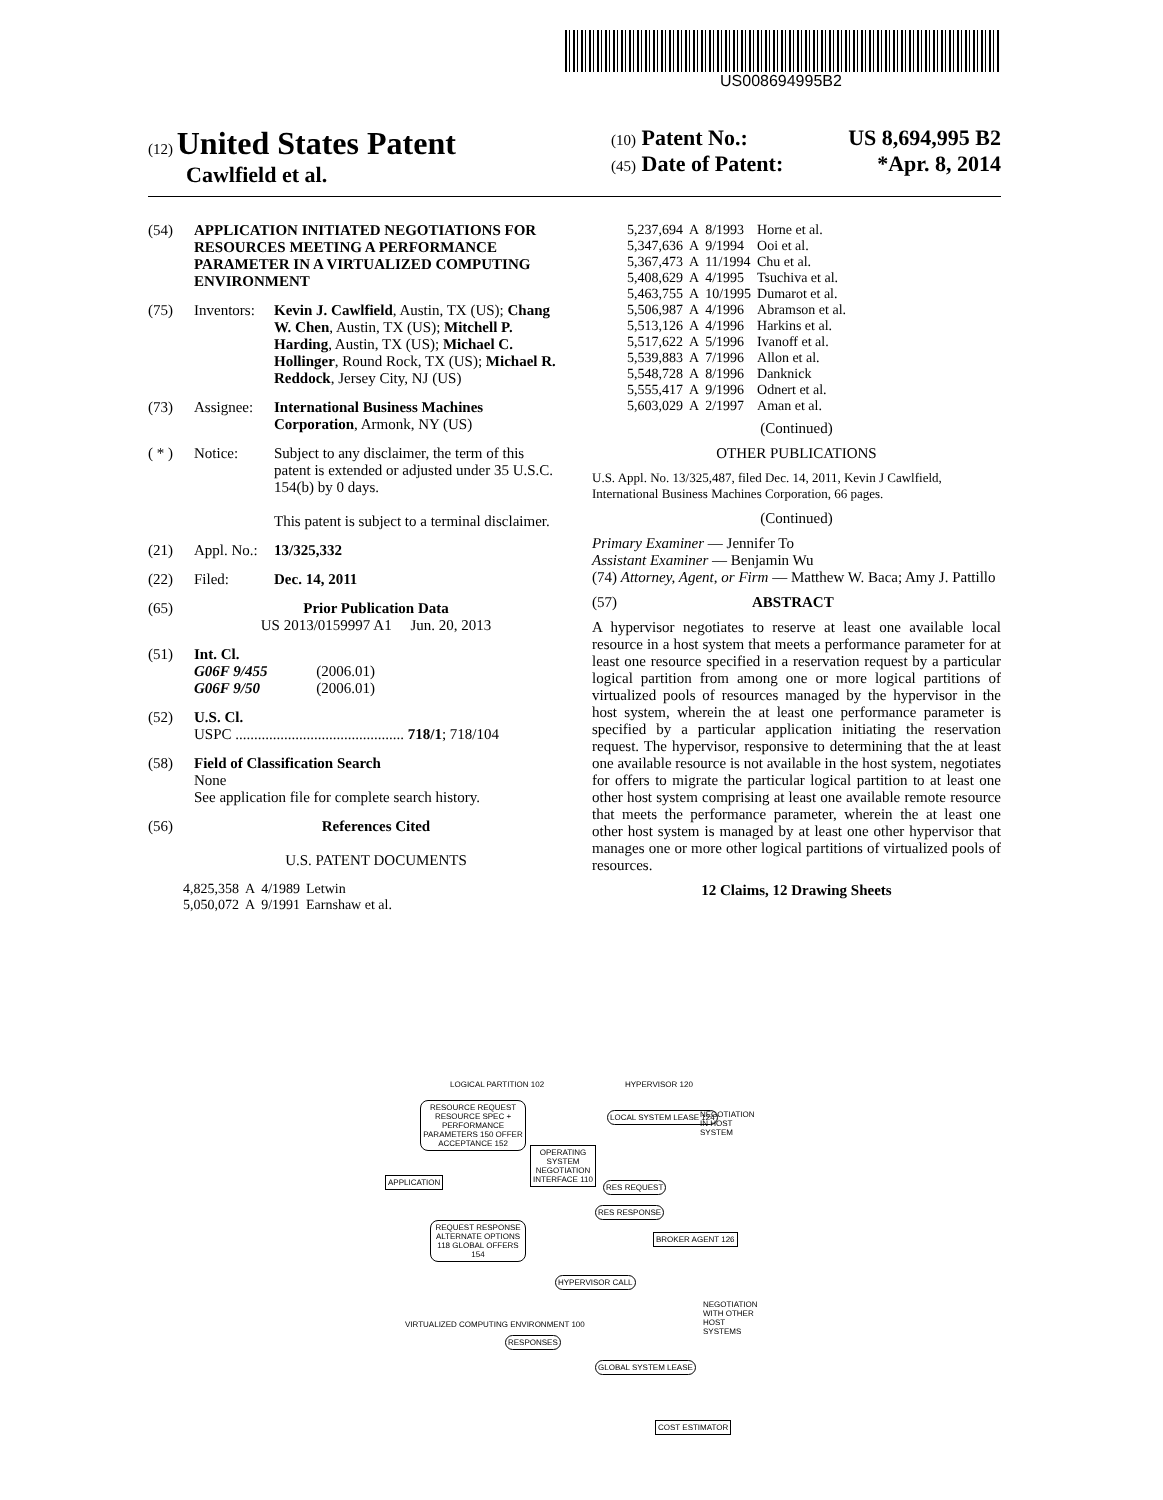US008694995B2
(12) United States Patent
Cawlfield et al.
(10) Patent No.: US 8,694,995 B2
(45) Date of Patent: *Apr. 8, 2014
(54) APPLICATION INITIATED NEGOTIATIONS FOR RESOURCES MEETING A PERFORMANCE PARAMETER IN A VIRTUALIZED COMPUTING ENVIRONMENT
(75) Inventors: Kevin J. Cawlfield, Austin, TX (US); Chang W. Chen, Austin, TX (US); Mitchell P. Harding, Austin, TX (US); Michael C. Hollinger, Round Rock, TX (US); Michael R. Reddock, Jersey City, NJ (US)
(73) Assignee: International Business Machines Corporation, Armonk, NY (US)
( * ) Notice: Subject to any disclaimer, the term of this patent is extended or adjusted under 35 U.S.C. 154(b) by 0 days.
This patent is subject to a terminal disclaimer.
(21) Appl. No.: 13/325,332
(22) Filed: Dec. 14, 2011
(65) Prior Publication Data
US 2013/0159997 A1 Jun. 20, 2013
(51) Int. Cl.
G06F 9/455 (2006.01)
G06F 9/50 (2006.01)
(52) U.S. Cl.
USPC ............................................. 718/1; 718/104
(58) Field of Classification Search
None
See application file for complete search history.
(56) References Cited
U.S. PATENT DOCUMENTS
| 4,825,358 | A | 4/1989 | Letwin |
| 5,050,072 | A | 9/1991 | Earnshaw et al. |
| 5,237,694 | A | 8/1993 | Horne et al. |
| 5,347,636 | A | 9/1994 | Ooi et al. |
| 5,367,473 | A | 11/1994 | Chu et al. |
| 5,408,629 | A | 4/1995 | Tsuchiva et al. |
| 5,463,755 | A | 10/1995 | Dumarot et al. |
| 5,506,987 | A | 4/1996 | Abramson et al. |
| 5,513,126 | A | 4/1996 | Harkins et al. |
| 5,517,622 | A | 5/1996 | Ivanoff et al. |
| 5,539,883 | A | 7/1996 | Allon et al. |
| 5,548,728 | A | 8/1996 | Danknick |
| 5,555,417 | A | 9/1996 | Odnert et al. |
| 5,603,029 | A | 2/1997 | Aman et al. |
(Continued)
OTHER PUBLICATIONS
U.S. Appl. No. 13/325,487, filed Dec. 14, 2011, Kevin J Cawlfield, International Business Machines Corporation, 66 pages.
(Continued)
Primary Examiner — Jennifer To
Assistant Examiner — Benjamin Wu
(74) Attorney, Agent, or Firm — Matthew W. Baca; Amy J. Pattillo
(57) ABSTRACT
A hypervisor negotiates to reserve at least one available local resource in a host system that meets a performance parameter for at least one resource specified in a reservation request by a particular logical partition from among one or more logical partitions of virtualized pools of resources managed by the hypervisor in the host system, wherein the at least one performance parameter is specified by a particular application initiating the reservation request. The hypervisor, responsive to determining that the at least one available resource is not available in the host system, negotiates for offers to migrate the particular logical partition to at least one other host system comprising at least one available remote resource that meets the performance parameter, wherein the at least one other host system is managed by at least one other hypervisor that manages one or more other logical partitions of virtualized pools of resources.
12 Claims, 12 Drawing Sheets
LOGICAL PARTITION 102 HYPERVISOR 120
RESOURCE REQUEST RESOURCE SPEC + PERFORMANCE PARAMETERS 150 OFFER ACCEPTANCE 152
APPLICATION
OPERATING SYSTEM NEGOTIATION INTERFACE 110
LOCAL SYSTEM LEASE 124 NEGOTIATION IN HOST SYSTEM
RES REQUEST
RES RESPONSE
REQUEST RESPONSE ALTERNATE OPTIONS 118 GLOBAL OFFERS 154
BROKER AGENT 126
HYPERVISOR CALL
VIRTUALIZED COMPUTING ENVIRONMENT 100
RESPONSES
NEGOTIATION WITH OTHER HOST SYSTEMS
GLOBAL SYSTEM LEASE
COST ESTIMATOR